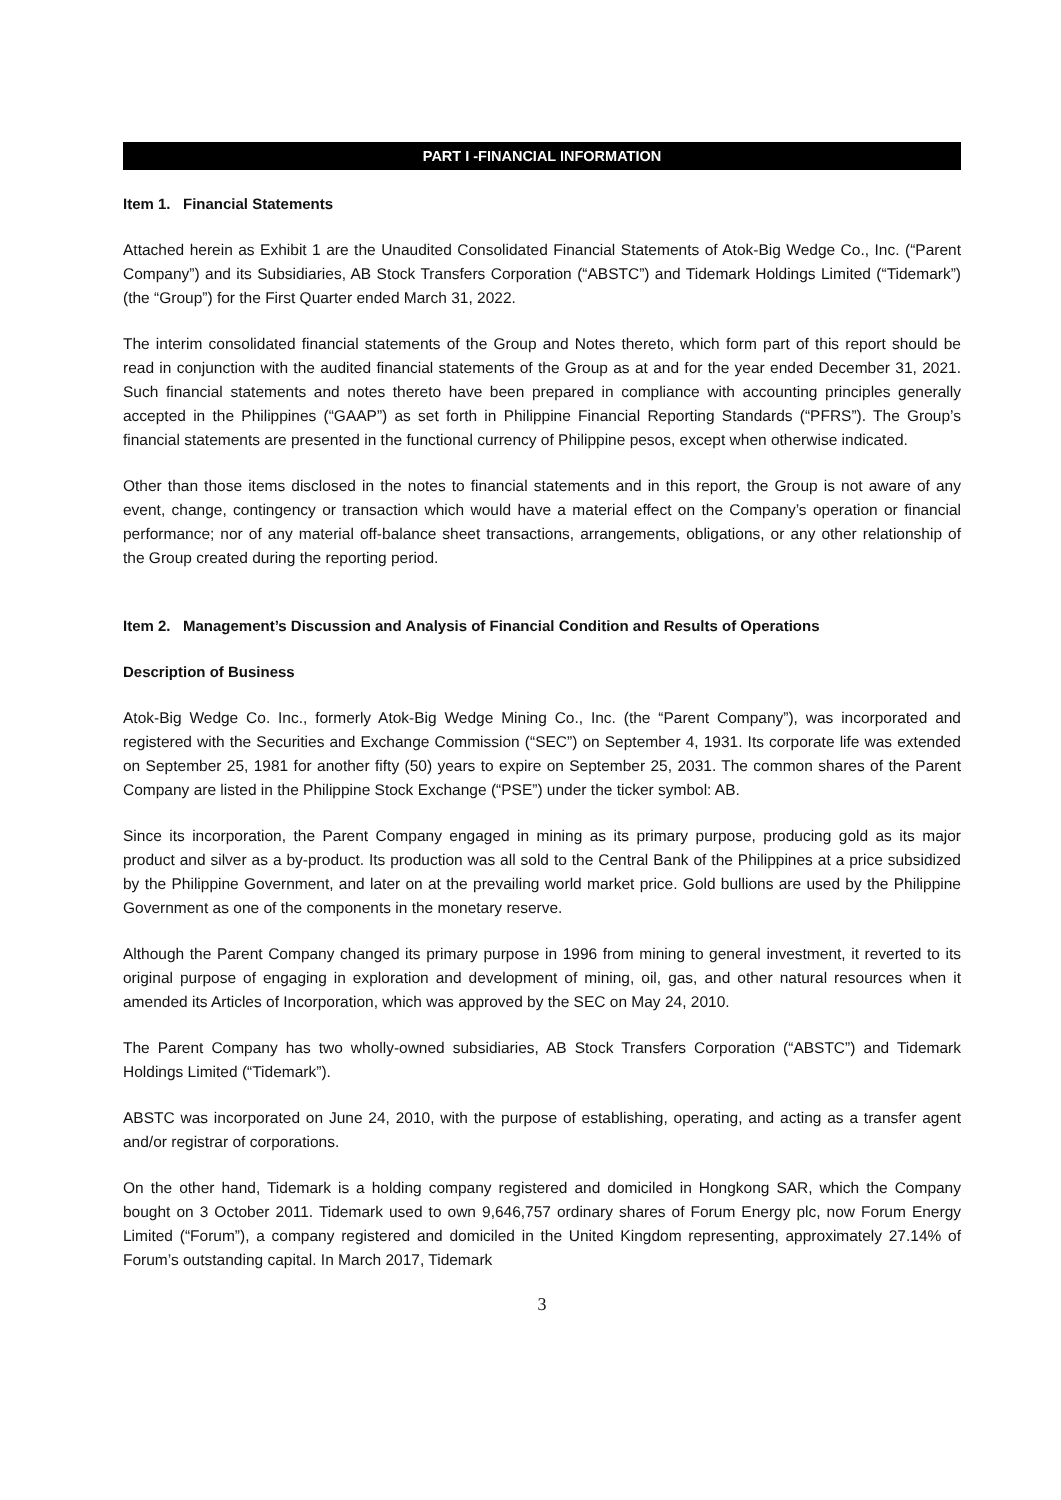PART I -FINANCIAL INFORMATION
Item 1. Financial Statements
Attached herein as Exhibit 1 are the Unaudited Consolidated Financial Statements of Atok-Big Wedge Co., Inc. (“Parent Company”) and its Subsidiaries, AB Stock Transfers Corporation (“ABSTC”) and Tidemark Holdings Limited (“Tidemark”) (the “Group”) for the First Quarter ended March 31, 2022.
The interim consolidated financial statements of the Group and Notes thereto, which form part of this report should be read in conjunction with the audited financial statements of the Group as at and for the year ended December 31, 2021. Such financial statements and notes thereto have been prepared in compliance with accounting principles generally accepted in the Philippines (“GAAP”) as set forth in Philippine Financial Reporting Standards (“PFRS”). The Group’s financial statements are presented in the functional currency of Philippine pesos, except when otherwise indicated.
Other than those items disclosed in the notes to financial statements and in this report, the Group is not aware of any event, change, contingency or transaction which would have a material effect on the Company’s operation or financial performance; nor of any material off-balance sheet transactions, arrangements, obligations, or any other relationship of the Group created during the reporting period.
Item 2. Management’s Discussion and Analysis of Financial Condition and Results of Operations
Description of Business
Atok-Big Wedge Co. Inc., formerly Atok-Big Wedge Mining Co., Inc. (the “Parent Company”), was incorporated and registered with the Securities and Exchange Commission (“SEC”) on September 4, 1931. Its corporate life was extended on September 25, 1981 for another fifty (50) years to expire on September 25, 2031. The common shares of the Parent Company are listed in the Philippine Stock Exchange (“PSE”) under the ticker symbol: AB.
Since its incorporation, the Parent Company engaged in mining as its primary purpose, producing gold as its major product and silver as a by-product. Its production was all sold to the Central Bank of the Philippines at a price subsidized by the Philippine Government, and later on at the prevailing world market price. Gold bullions are used by the Philippine Government as one of the components in the monetary reserve.
Although the Parent Company changed its primary purpose in 1996 from mining to general investment, it reverted to its original purpose of engaging in exploration and development of mining, oil, gas, and other natural resources when it amended its Articles of Incorporation, which was approved by the SEC on May 24, 2010.
The Parent Company has two wholly-owned subsidiaries, AB Stock Transfers Corporation (“ABSTC”) and Tidemark Holdings Limited (“Tidemark”).
ABSTC was incorporated on June 24, 2010, with the purpose of establishing, operating, and acting as a transfer agent and/or registrar of corporations.
On the other hand, Tidemark is a holding company registered and domiciled in Hongkong SAR, which the Company bought on 3 October 2011. Tidemark used to own 9,646,757 ordinary shares of Forum Energy plc, now Forum Energy Limited (“Forum”), a company registered and domiciled in the United Kingdom representing, approximately 27.14% of Forum’s outstanding capital. In March 2017, Tidemark
3